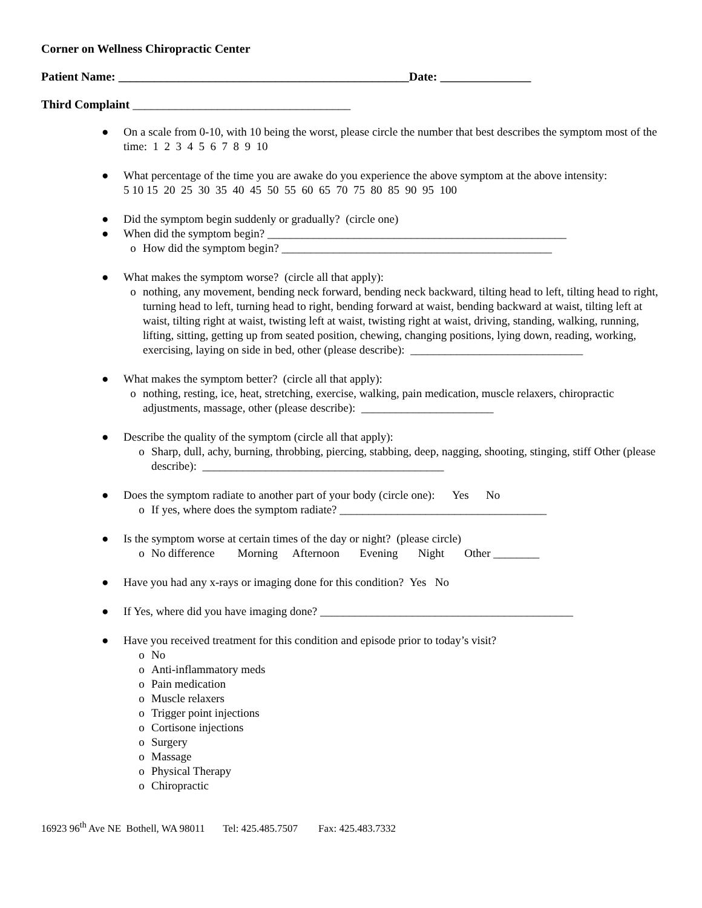Corner on Wellness Chiropractic Center
Patient Name: ________________________________________________Date: _______________
Third Complaint ____________________________________
● On a scale from 0-10, with 10 being the worst, please circle the number that best describes the symptom most of the time: 1 2 3 4 5 6 7 8 9 10
● What percentage of the time you are awake do you experience the above symptom at the above intensity:
5 10 15 20 25 30 35 40 45 50 55 60 65 70 75 80 85 90 95 100
● Did the symptom begin suddenly or gradually? (circle one)
● When did the symptom begin? ____________________________________________________
o How did the symptom begin? _______________________________________________
● What makes the symptom worse? (circle all that apply):
o nothing, any movement, bending neck forward, bending neck backward, tilting head to left, tilting head to right, turning head to left, turning head to right, bending forward at waist, bending backward at waist, tilting left at waist, tilting right at waist, twisting left at waist, twisting right at waist, driving, standing, walking, running, lifting, sitting, getting up from seated position, chewing, changing positions, lying down, reading, working, exercising, laying on side in bed, other (please describe): ______________________________
● What makes the symptom better? (circle all that apply):
o nothing, resting, ice, heat, stretching, exercise, walking, pain medication, muscle relaxers, chiropractic adjustments, massage, other (please describe): _______________________
● Describe the quality of the symptom (circle all that apply):
o Sharp, dull, achy, burning, throbbing, piercing, stabbing, deep, nagging, shooting, stinging, stiff Other (please describe): __________________________________________
● Does the symptom radiate to another part of your body (circle one): Yes No
o If yes, where does the symptom radiate? ____________________________________
● Is the symptom worse at certain times of the day or night? (please circle)
o No difference Morning Afternoon Evening Night Other ________
● Have you had any x-rays or imaging done for this condition? Yes No
● If Yes, where did you have imaging done? ____________________________________________
● Have you received treatment for this condition and episode prior to today’s visit?
o No
o Anti-inflammatory meds
o Pain medication
o Muscle relaxers
o Trigger point injections
o Cortisone injections
o Surgery
o Massage
o Physical Therapy
o Chiropractic
16923 96<sup>th</sup> Ave NE Bothell, WA 98011 Tel: 425.485.7507 Fax: 425.483.7332